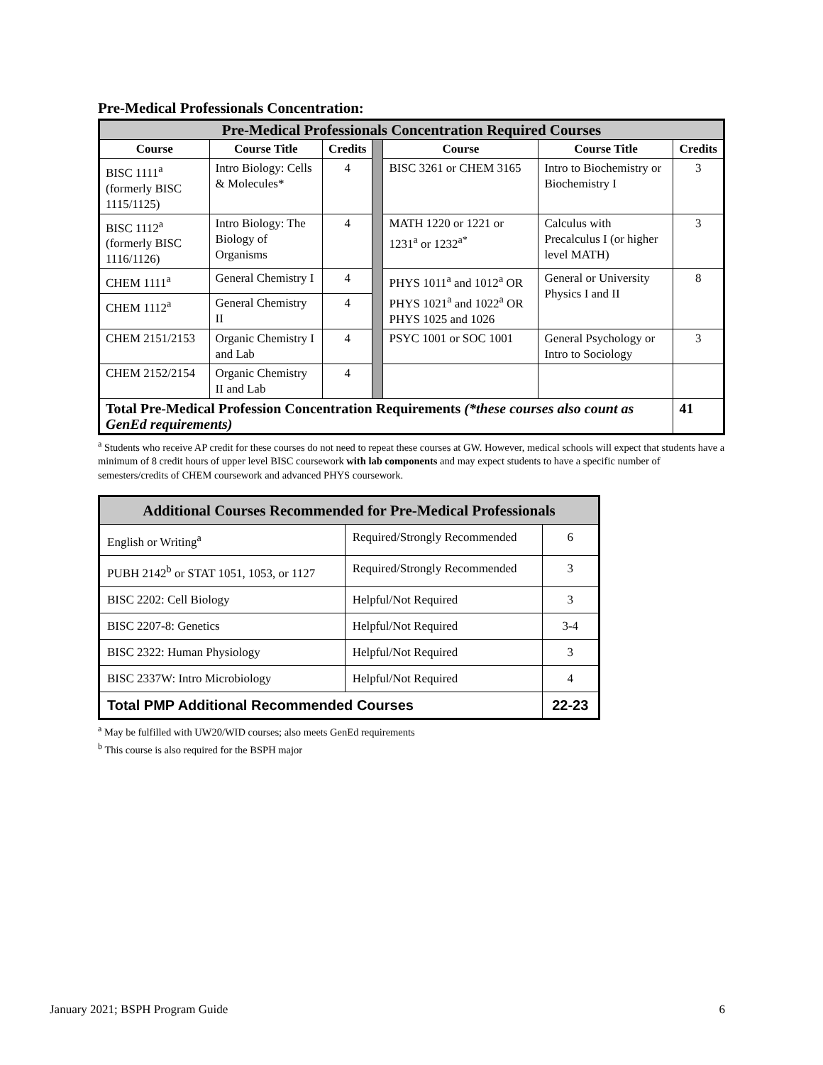Pre-Medical Professionals Concentration:
| Pre-Medical Professionals Concentration Required Courses | | | | | | |
| --- | --- | --- | --- | --- | --- | --- |
| Course | Course Title | Credits | | Course | Course Title | Credits |
| BISC 1111<sup>a</sup> (formerly BISC 1115/1125) | Intro Biology: Cells & Molecules* | 4 | | BISC 3261 or CHEM 3165 | Intro to Biochemistry or Biochemistry I | 3 |
| BISC 1112<sup>a</sup> (formerly BISC 1116/1126) | Intro Biology: The Biology of Organisms | 4 | | MATH 1220 or 1221 or 1231<sup>a</sup> or 1232<sup>a*</sup> | Calculus with Precalculus I (or higher level MATH) | 3 |
| CHEM 1111<sup>a</sup> | General Chemistry I | 4 | | PHYS 1011<sup>a</sup> and 1012<sup>a</sup> OR PHYS 1021<sup>a</sup> and 1022<sup>a</sup> OR PHYS 1025 and 1026 | General or University Physics I and II | 8 |
| CHEM 1112<sup>a</sup> | General Chemistry II | 4 | | | | |
| CHEM 2151/2153 | Organic Chemistry I and Lab | 4 | | PSYC 1001 or SOC 1001 | General Psychology or Intro to Sociology | 3 |
| CHEM 2152/2154 | Organic Chemistry II and Lab | 4 | | | | |
| Total Pre-Medical Profession Concentration Requirements (*these courses also count as GenEd requirements) | | | | | | 41 |
<sup>a</sup> Students who receive AP credit for these courses do not need to repeat these courses at GW. However, medical schools will expect that students have a minimum of 8 credit hours of upper level BISC coursework with lab components and may expect students to have a specific number of semesters/credits of CHEM coursework and advanced PHYS coursework.
| Additional Courses Recommended for Pre-Medical Professionals | | |
| --- | --- | --- |
| English or Writing<sup>a</sup> | Required/Strongly Recommended | 6 |
| PUBH 2142<sup>b</sup> or STAT 1051, 1053, or 1127 | Required/Strongly Recommended | 3 |
| BISC 2202: Cell Biology | Helpful/Not Required | 3 |
| BISC 2207-8: Genetics | Helpful/Not Required | 3-4 |
| BISC 2322: Human Physiology | Helpful/Not Required | 3 |
| BISC 2337W: Intro Microbiology | Helpful/Not Required | 4 |
| Total PMP Additional Recommended Courses | | 22-23 |
<sup>a</sup> May be fulfilled with UW20/WID courses; also meets GenEd requirements
<sup>b</sup> This course is also required for the BSPH major
January 2021; BSPH Program Guide 6